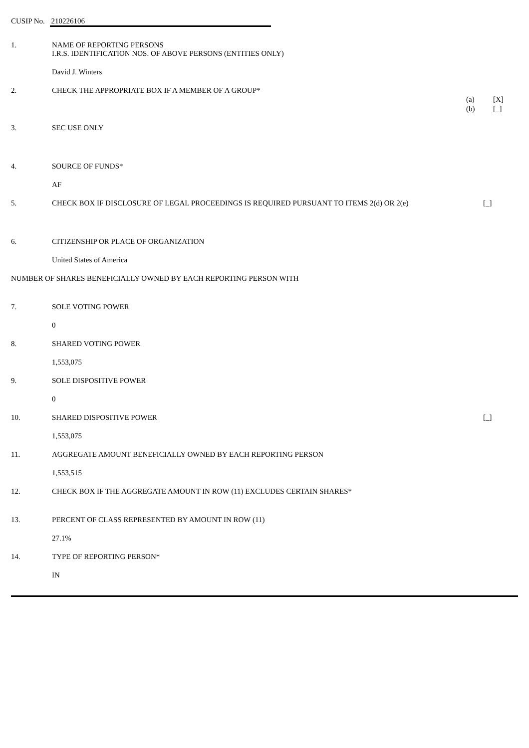CUSIP No. 210226106
1. NAME OF REPORTING PERSONS
I.R.S. IDENTIFICATION NOS. OF ABOVE PERSONS (ENTITIES ONLY)
David J. Winters
2. CHECK THE APPROPRIATE BOX IF A MEMBER OF A GROUP*
(a) [X]
(b) [_]
3. SEC USE ONLY
4. SOURCE OF FUNDS*
AF
5. CHECK BOX IF DISCLOSURE OF LEGAL PROCEEDINGS IS REQUIRED PURSUANT TO ITEMS 2(d) OR 2(e)
[_]
6. CITIZENSHIP OR PLACE OF ORGANIZATION
United States of America
NUMBER OF SHARES BENEFICIALLY OWNED BY EACH REPORTING PERSON WITH
7. SOLE VOTING POWER
0
8. SHARED VOTING POWER
1,553,075
9. SOLE DISPOSITIVE POWER
0
10. SHARED DISPOSITIVE POWER [_]
1,553,075
11. AGGREGATE AMOUNT BENEFICIALLY OWNED BY EACH REPORTING PERSON
1,553,515
12. CHECK BOX IF THE AGGREGATE AMOUNT IN ROW (11) EXCLUDES CERTAIN SHARES*
13. PERCENT OF CLASS REPRESENTED BY AMOUNT IN ROW (11)
27.1%
14. TYPE OF REPORTING PERSON*
IN